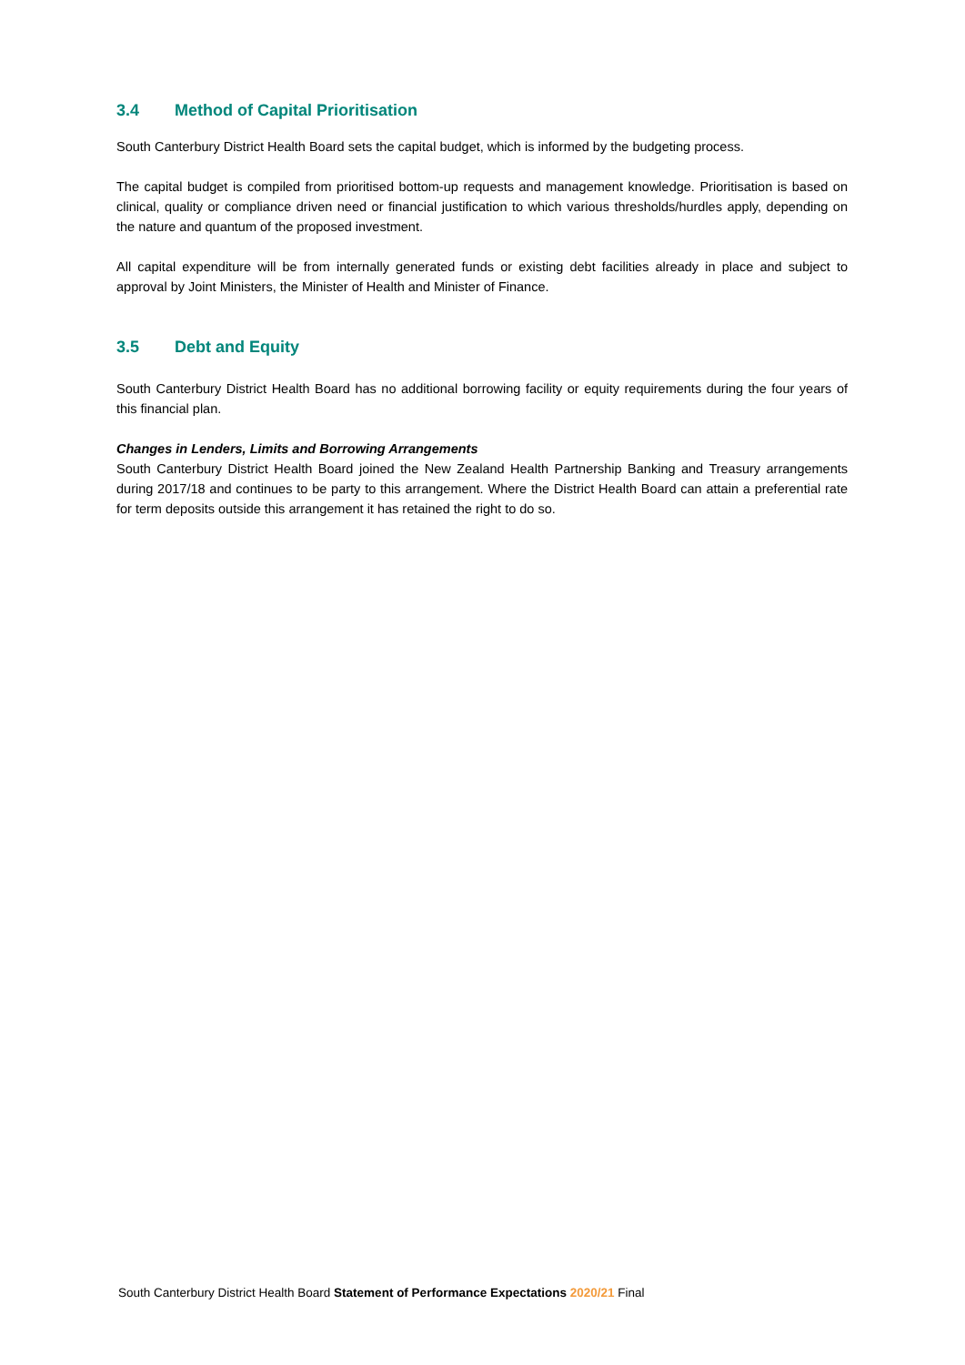3.4 Method of Capital Prioritisation
South Canterbury District Health Board sets the capital budget, which is informed by the budgeting process.
The capital budget is compiled from prioritised bottom-up requests and management knowledge. Prioritisation is based on clinical, quality or compliance driven need or financial justification to which various thresholds/hurdles apply, depending on the nature and quantum of the proposed investment.
All capital expenditure will be from internally generated funds or existing debt facilities already in place and subject to approval by Joint Ministers, the Minister of Health and Minister of Finance.
3.5 Debt and Equity
South Canterbury District Health Board has no additional borrowing facility or equity requirements during the four years of this financial plan.
Changes in Lenders, Limits and Borrowing Arrangements
South Canterbury District Health Board joined the New Zealand Health Partnership Banking and Treasury arrangements during 2017/18 and continues to be party to this arrangement. Where the District Health Board can attain a preferential rate for term deposits outside this arrangement it has retained the right to do so.
South Canterbury District Health Board Statement of Performance Expectations 2020/21 Final